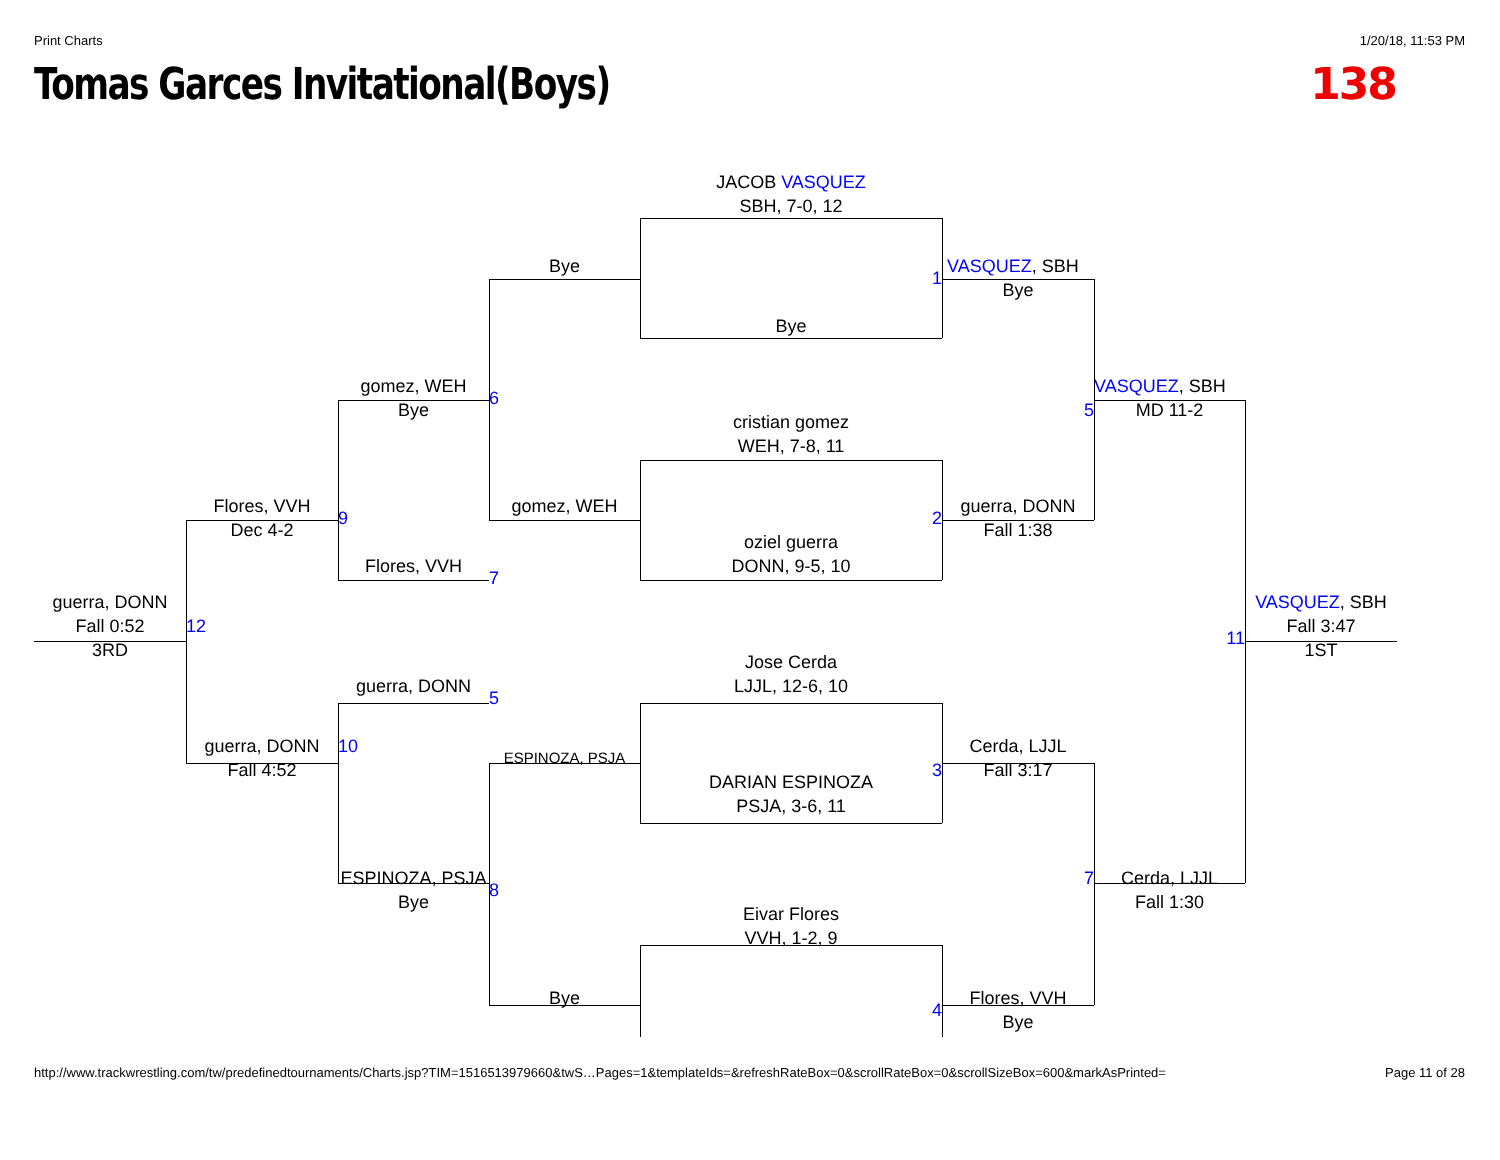Print Charts 1/20/18, 11:53 PM
Tomas Garces Invitational(Boys)
138
JACOB VASQUEZ
SBH, 7-0, 12
Bye
Bye
1
VASQUEZ, SBH
Bye
gomez, WEH
Bye
6
VASQUEZ, SBH
5
MD 11-2
cristian gomez
WEH, 7-8, 11
Flores, VVH
9
Dec 4-2
gomez, WEH
2
guerra, DONN
Fall 1:38
oziel guerra
DONN, 9-5, 10
Flores, VVH
7
guerra, DONN
Fall 0:52
12
3RD
VASQUEZ, SBH
Fall 3:47
11
1ST
Jose Cerda
LJJL, 12-6, 10
guerra, DONN
5
guerra, DONN
10
Fall 4:52
ESPINOZA, PSJA
3
Cerda, LJJL
Fall 3:17
DARIAN ESPINOZA
PSJA, 3-6, 11
ESPINOZA, PSJA
8
Bye
7
Cerda, LJJL
Fall 1:30
Eivar Flores
VVH, 1-2, 9
Bye
4
Flores, VVH
Bye
http://www.trackwrestling.com/tw/predefinedtournaments/Charts.jsp?TIM=1516513979660&twS…Pages=1&templateIds=&refreshRateBox=0&scrollRateBox=0&scrollSizeBox=600&markAsPrinted= Page 11 of 28